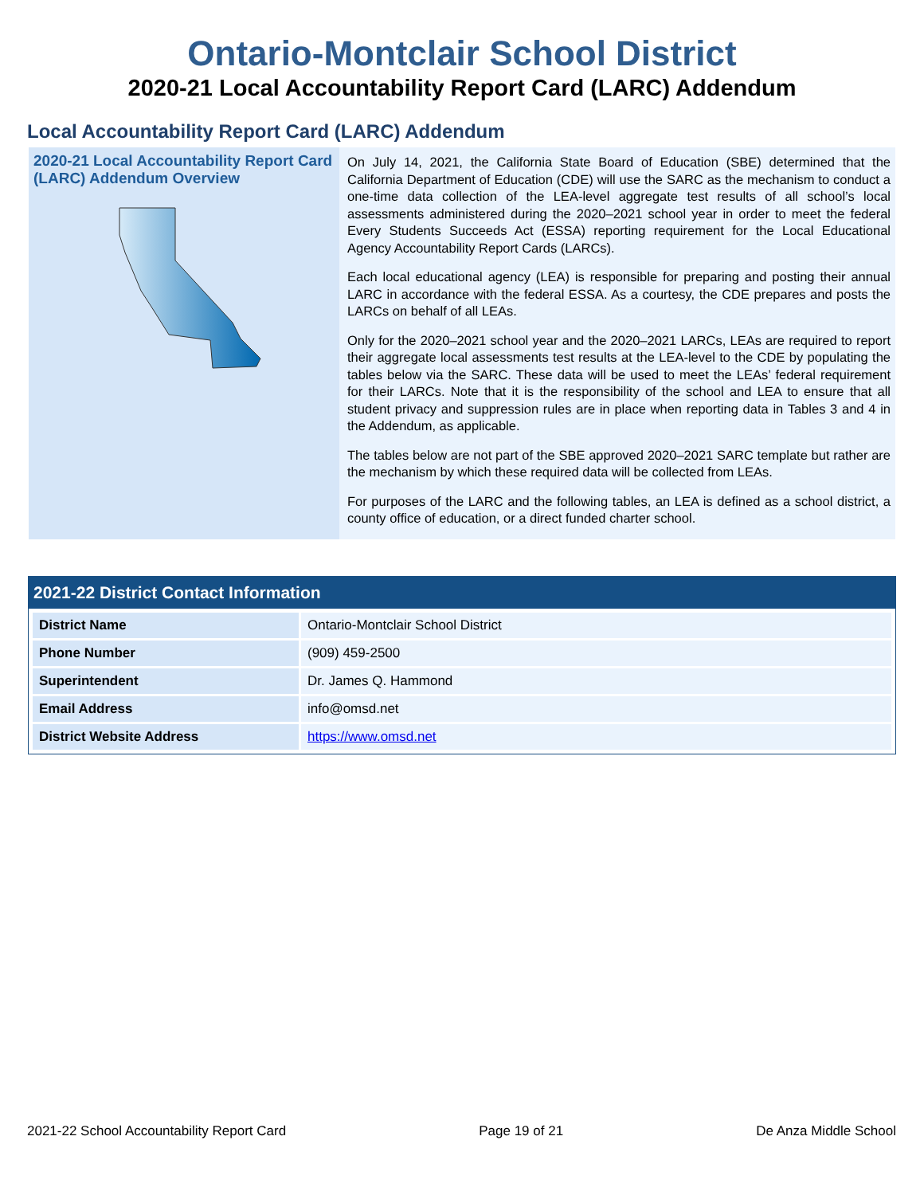Ontario-Montclair School District
2020-21 Local Accountability Report Card (LARC) Addendum
Local Accountability Report Card (LARC) Addendum
2020-21 Local Accountability Report Card (LARC) Addendum Overview
On July 14, 2021, the California State Board of Education (SBE) determined that the California Department of Education (CDE) will use the SARC as the mechanism to conduct a one-time data collection of the LEA-level aggregate test results of all school’s local assessments administered during the 2020–2021 school year in order to meet the federal Every Students Succeeds Act (ESSA) reporting requirement for the Local Educational Agency Accountability Report Cards (LARCs).
Each local educational agency (LEA) is responsible for preparing and posting their annual LARC in accordance with the federal ESSA. As a courtesy, the CDE prepares and posts the LARCs on behalf of all LEAs.
Only for the 2020–2021 school year and the 2020–2021 LARCs, LEAs are required to report their aggregate local assessments test results at the LEA-level to the CDE by populating the tables below via the SARC. These data will be used to meet the LEAs’ federal requirement for their LARCs. Note that it is the responsibility of the school and LEA to ensure that all student privacy and suppression rules are in place when reporting data in Tables 3 and 4 in the Addendum, as applicable.
The tables below are not part of the SBE approved 2020–2021 SARC template but rather are the mechanism by which these required data will be collected from LEAs.
For purposes of the LARC and the following tables, an LEA is defined as a school district, a county office of education, or a direct funded charter school.
2021-22 District Contact Information
| District Name | Ontario-Montclair School District |
| Phone Number | (909) 459-2500 |
| Superintendent | Dr. James Q. Hammond |
| Email Address | info@omsd.net |
| District Website Address | https://www.omsd.net |
2021-22 School Accountability Report Card Page 19 of 21 De Anza Middle School